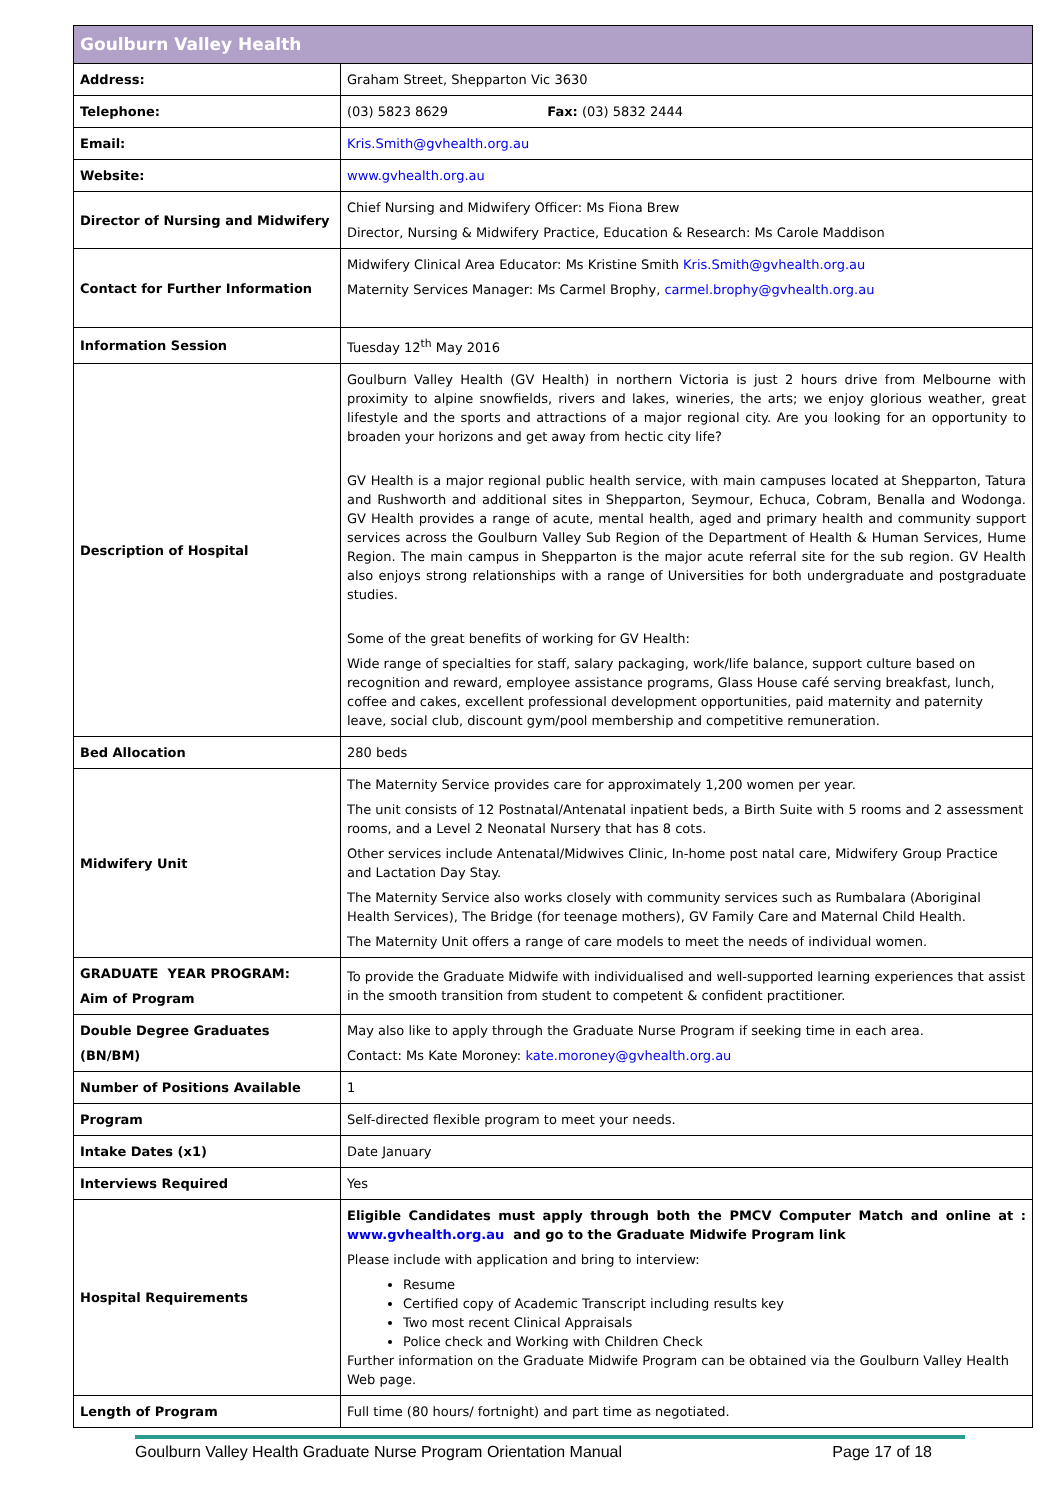| Goulburn Valley Health | |
| --- | --- |
| Address: | Graham Street, Shepparton Vic 3630 |
| Telephone: | (03) 5823 8629 Fax: (03) 5832 2444 |
| Email: | Kris.Smith@gvhealth.org.au |
| Website: | www.gvhealth.org.au |
| Director of Nursing and Midwifery | Chief Nursing and Midwifery Officer: Ms Fiona Brew Director, Nursing & Midwifery Practice, Education & Research: Ms Carole Maddison |
| Contact for Further Information | Midwifery Clinical Area Educator: Ms Kristine Smith Kris.Smith@gvhealth.org.au Maternity Services Manager: Ms Carmel Brophy, carmel.brophy@gvhealth.org.au |
| Information Session | Tuesday 12<sup>th</sup> May 2016 |
| Description of Hospital | Goulburn Valley Health (GV Health) in northern Victoria is just 2 hours drive from Melbourne with proximity to alpine snowfields, rivers and lakes, wineries, the arts; we enjoy glorious weather, great lifestyle and the sports and attractions of a major regional city. Are you looking for an opportunity to broaden your horizons and get away from hectic city life? GV Health is a major regional public health service, with main campuses located at Shepparton, Tatura and Rushworth and additional sites in Shepparton, Seymour, Echuca, Cobram, Benalla and Wodonga. GV Health provides a range of acute, mental health, aged and primary health and community support services across the Goulburn Valley Sub Region of the Department of Health & Human Services, Hume Region. The main campus in Shepparton is the major acute referral site for the sub region. GV Health also enjoys strong relationships with a range of Universities for both undergraduate and postgraduate studies. Some of the great benefits of working for GV Health: Wide range of specialties for staff, salary packaging, work/life balance, support culture based on recognition and reward, employee assistance programs, Glass House café serving breakfast, lunch, coffee and cakes, excellent professional development opportunities, paid maternity and paternity leave, social club, discount gym/pool membership and competitive remuneration. |
| Bed Allocation | 280 beds |
| Midwifery Unit | The Maternity Service provides care for approximately 1,200 women per year. The unit consists of 12 Postnatal/Antenatal inpatient beds, a Birth Suite with 5 rooms and 2 assessment rooms, and a Level 2 Neonatal Nursery that has 8 cots. Other services include Antenatal/Midwives Clinic, In-home post natal care, Midwifery Group Practice and Lactation Day Stay. The Maternity Service also works closely with community services such as Rumbalara (Aboriginal Health Services), The Bridge (for teenage mothers), GV Family Care and Maternal Child Health. The Maternity Unit offers a range of care models to meet the needs of individual women. |
| GRADUATE YEAR PROGRAM: Aim of Program | To provide the Graduate Midwife with individualised and well-supported learning experiences that assist in the smooth transition from student to competent & confident practitioner. |
| Double Degree Graduates (BN/BM) | May also like to apply through the Graduate Nurse Program if seeking time in each area. Contact: Ms Kate Moroney: kate.moroney@gvhealth.org.au |
| Number of Positions Available | 1 |
| Program | Self-directed flexible program to meet your needs. |
| Intake Dates (x1) | Date January |
| Interviews Required | Yes |
| Hospital Requirements | Eligible Candidates must apply through both the PMCV Computer Match and online at : www.gvhealth.org.au and go to the Graduate Midwife Program link Please include with application and bring to interview: Resume Certified copy of Academic Transcript including results key Two most recent Clinical Appraisals Police check and Working with Children Check Further information on the Graduate Midwife Program can be obtained via the Goulburn Valley Health Web page. |
| Length of Program | Full time (80 hours/ fortnight) and part time as negotiated. |
Goulburn Valley Health Graduate Nurse Program Orientation Manual Page 17 of 18